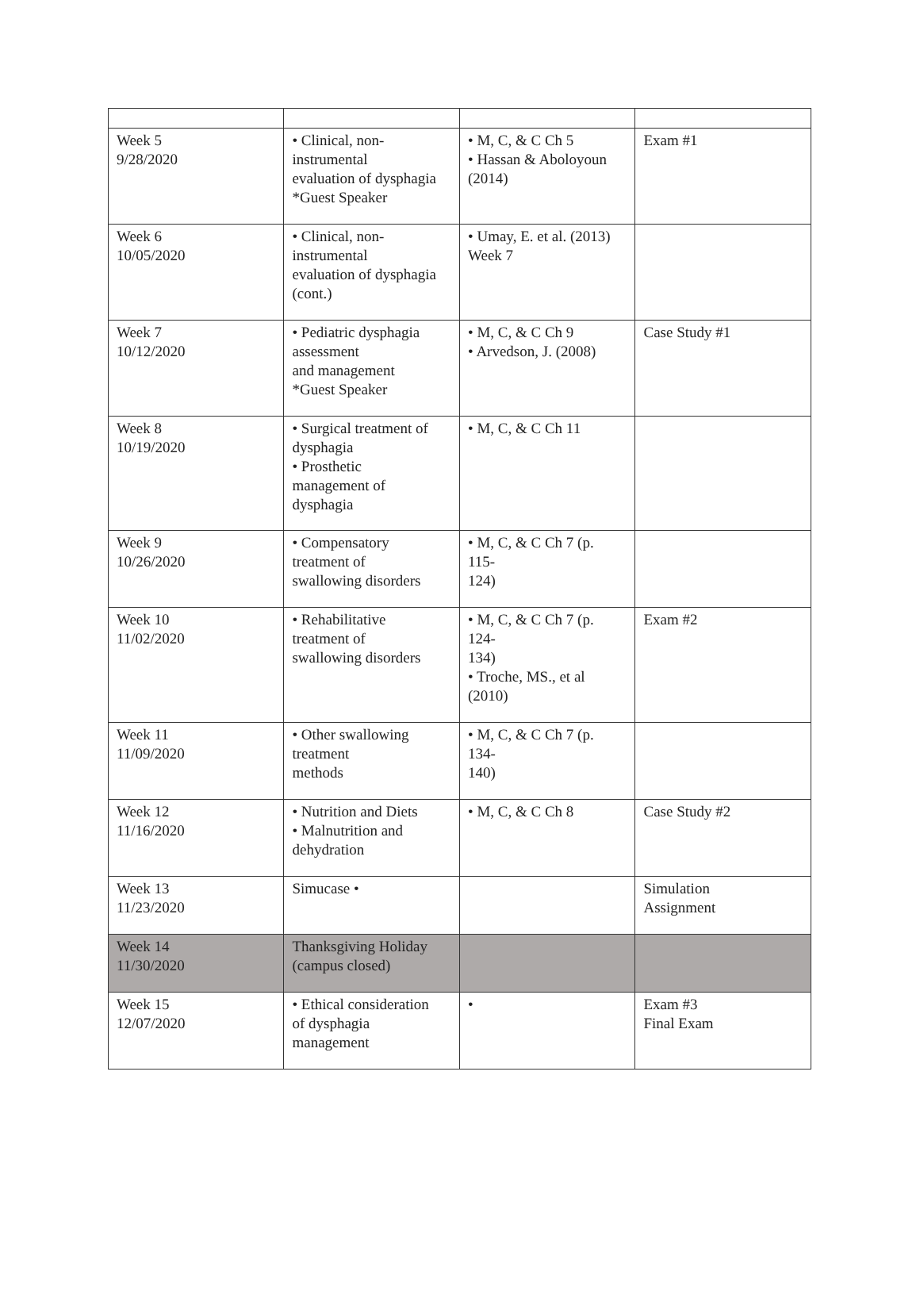| Week 5 9/28/2020 | • Clinical, non- instrumental evaluation of dysphagia *Guest Speaker | • M, C, & C Ch 5 • Hassan & Aboloyoun (2014) | Exam #1 |
| Week 6 10/05/2020 | • Clinical, non- instrumental evaluation of dysphagia (cont.) | • Umay, E. et al. (2013) Week 7 | |
| Week 7 10/12/2020 | • Pediatric dysphagia assessment and management *Guest Speaker | • M, C, & C Ch 9 • Arvedson, J. (2008) | Case Study #1 |
| Week 8 10/19/2020 | • Surgical treatment of dysphagia • Prosthetic management of dysphagia | • M, C, & C Ch 11 | |
| Week 9 10/26/2020 | • Compensatory treatment of swallowing disorders | • M, C, & C Ch 7 (p. 115- 124) | |
| Week 10 11/02/2020 | • Rehabilitative treatment of swallowing disorders | • M, C, & C Ch 7 (p. 124- 134) • Troche, MS., et al (2010) | Exam #2 |
| Week 11 11/09/2020 | • Other swallowing treatment methods | • M, C, & C Ch 7 (p. 134- 140) | |
| Week 12 11/16/2020 | • Nutrition and Diets • Malnutrition and dehydration | • M, C, & C Ch 8 | Case Study #2 |
| Week 13 11/23/2020 | Simucase • | | Simulation Assignment |
| Week 14 11/30/2020 | Thanksgiving Holiday (campus closed) | | |
| Week 15 12/07/2020 | • Ethical consideration of dysphagia management | • | Exam #3 Final Exam |